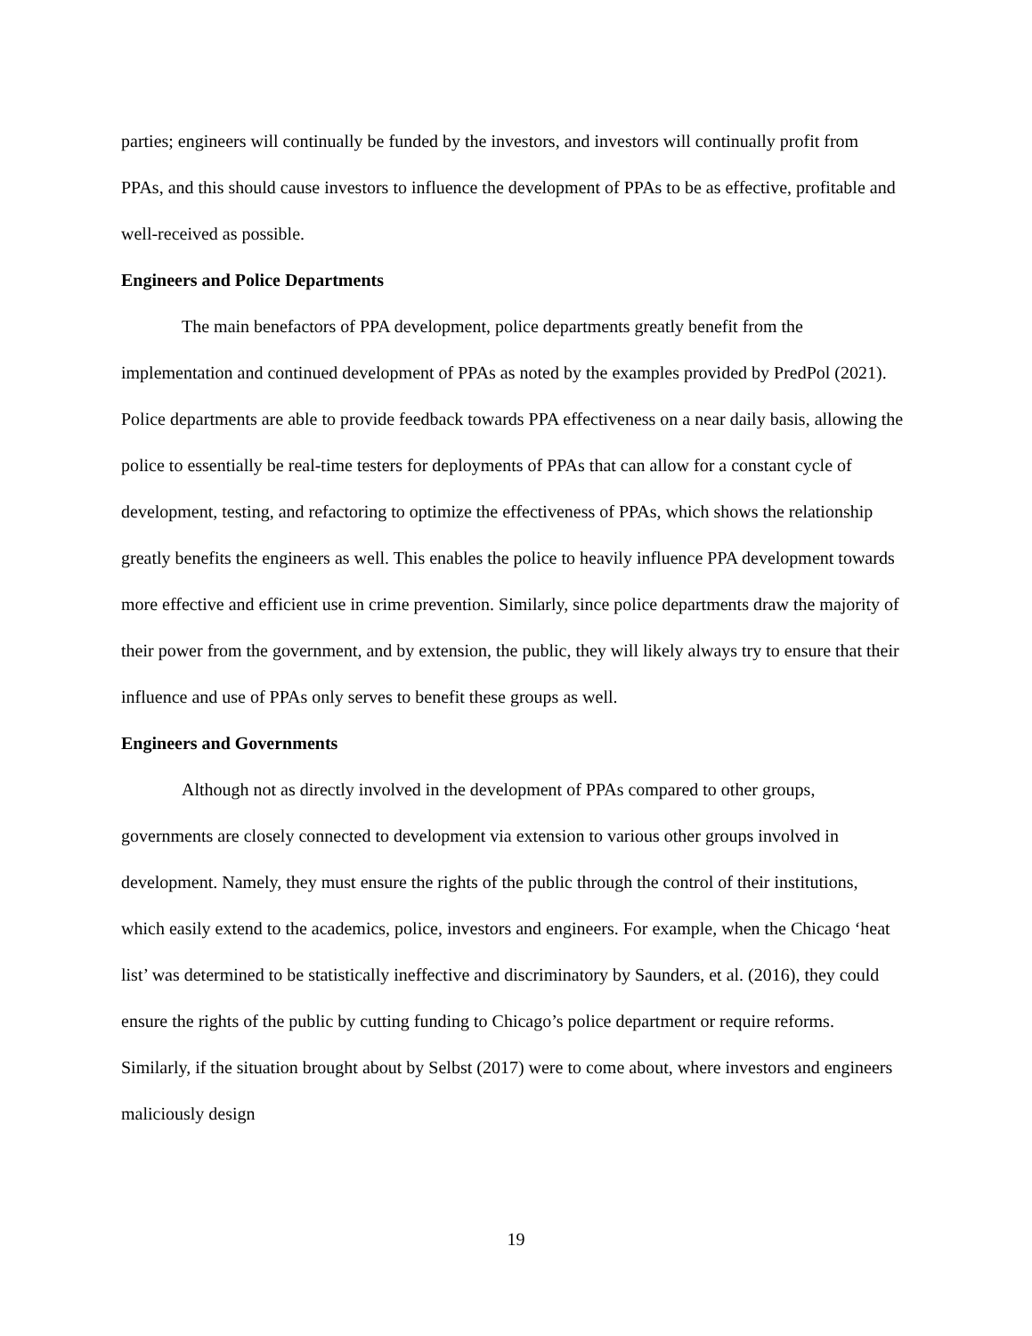parties; engineers will continually be funded by the investors, and investors will continually profit from PPAs, and this should cause investors to influence the development of PPAs to be as effective, profitable and well-received as possible.
Engineers and Police Departments
The main benefactors of PPA development, police departments greatly benefit from the implementation and continued development of PPAs as noted by the examples provided by PredPol (2021). Police departments are able to provide feedback towards PPA effectiveness on a near daily basis, allowing the police to essentially be real-time testers for deployments of PPAs that can allow for a constant cycle of development, testing, and refactoring to optimize the effectiveness of PPAs, which shows the relationship greatly benefits the engineers as well. This enables the police to heavily influence PPA development towards more effective and efficient use in crime prevention. Similarly, since police departments draw the majority of their power from the government, and by extension, the public, they will likely always try to ensure that their influence and use of PPAs only serves to benefit these groups as well.
Engineers and Governments
Although not as directly involved in the development of PPAs compared to other groups, governments are closely connected to development via extension to various other groups involved in development. Namely, they must ensure the rights of the public through the control of their institutions, which easily extend to the academics, police, investors and engineers. For example, when the Chicago ‘heat list’ was determined to be statistically ineffective and discriminatory by Saunders, et al. (2016), they could ensure the rights of the public by cutting funding to Chicago’s police department or require reforms. Similarly, if the situation brought about by Selbst (2017) were to come about, where investors and engineers maliciously design
19